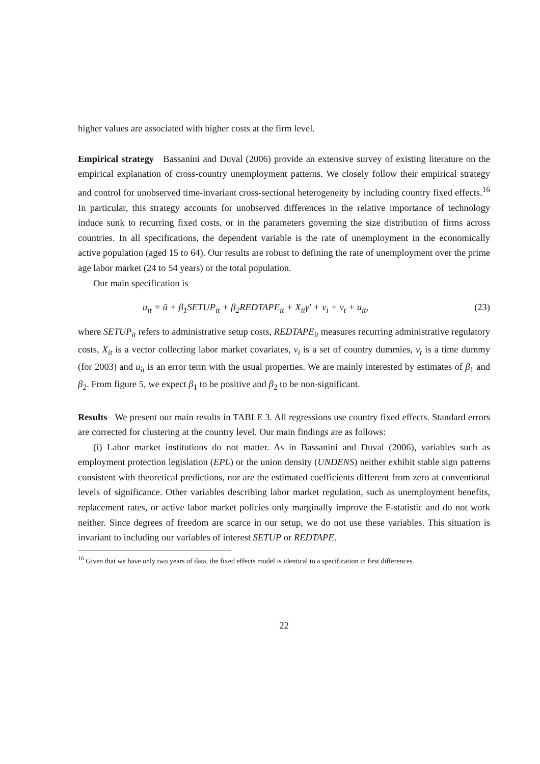higher values are associated with higher costs at the firm level.
Empirical strategy Bassanini and Duval (2006) provide an extensive survey of existing literature on the empirical explanation of cross-country unemployment patterns. We closely follow their empirical strategy and control for unobserved time-invariant cross-sectional heterogeneity by including country fixed effects.<sup>16</sup> In particular, this strategy accounts for unobserved differences in the relative importance of technology induce sunk to recurring fixed costs, or in the parameters governing the size distribution of firms across countries. In all specifications, the dependent variable is the rate of unemployment in the economically active population (aged 15 to 64). Our results are robust to defining the rate of unemployment over the prime age labor market (24 to 54 years) or the total population.
Our main specification is
u<sub>it</sub> = ū + β<sub>1</sub>SETUP<sub>it</sub> + β<sub>2</sub>REDTAPE<sub>it</sub> + X<sub>it</sub>γ′ + ν<sub>i</sub> + ν<sub>t</sub> + u<sub>it</sub>, (23)
where SETUP<sub>it</sub> refers to administrative setup costs, REDTAPE<sub>it</sub> measures recurring administrative regulatory costs, X<sub>it</sub> is a vector collecting labor market covariates, ν<sub>i</sub> is a set of country dummies, ν<sub>t</sub> is a time dummy (for 2003) and u<sub>it</sub> is an error term with the usual properties. We are mainly interested by estimates of β<sub>1</sub> and β<sub>2</sub>. From figure 5, we expect β<sub>1</sub> to be positive and β<sub>2</sub> to be non-significant.
Results We present our main results in TABLE 3. All regressions use country fixed effects. Standard errors are corrected for clustering at the country level. Our main findings are as follows:
(i) Labor market institutions do not matter. As in Bassanini and Duval (2006), variables such as employment protection legislation (EPL) or the union density (UNDENS) neither exhibit stable sign patterns consistent with theoretical predictions, nor are the estimated coefficients different from zero at conventional levels of significance. Other variables describing labor market regulation, such as unemployment benefits, replacement rates, or active labor market policies only marginally improve the F-statistic and do not work neither. Since degrees of freedom are scarce in our setup, we do not use these variables. This situation is invariant to including our variables of interest SETUP or REDTAPE.
<sup>16</sup> Given that we have only two years of data, the fixed effects model is identical to a specification in first differences.
22